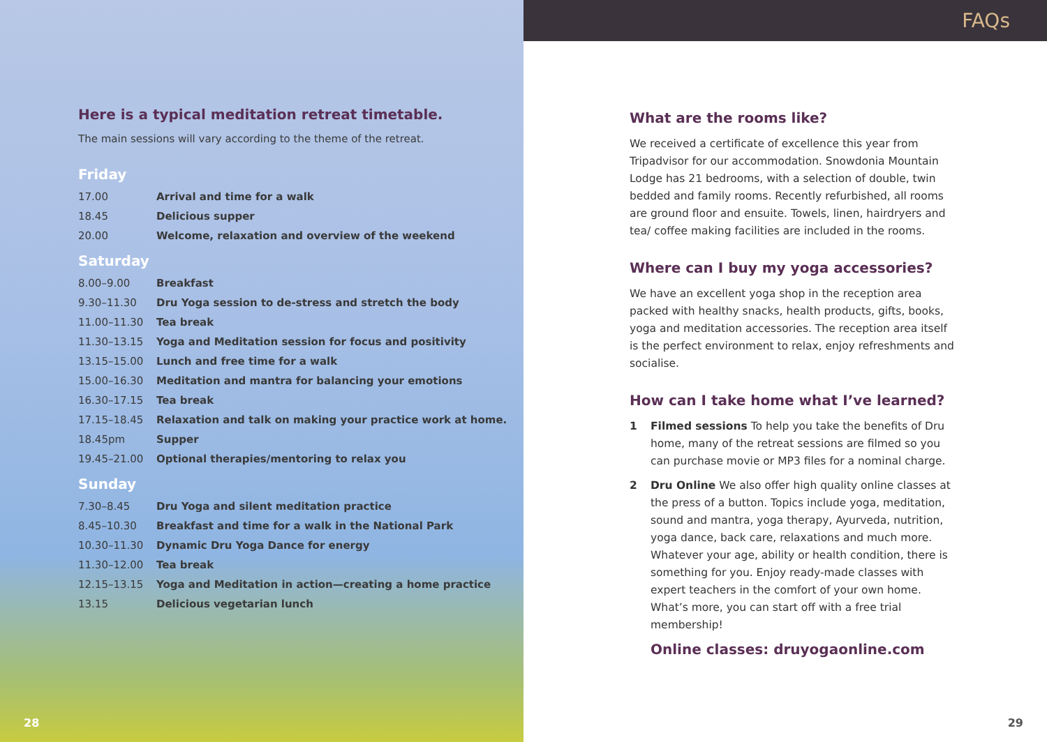Here is a typical meditation retreat timetable.
The main sessions will vary according to the theme of the retreat.
Friday
| 17.00 | Arrival and time for a walk |
| 18.45 | Delicious supper |
| 20.00 | Welcome, relaxation and overview of the weekend |
Saturday
| 8.00–9.00 | Breakfast |
| 9.30–11.30 | Dru Yoga session to de-stress and stretch the body |
| 11.00–11.30 | Tea break |
| 11.30–13.15 | Yoga and Meditation session for focus and positivity |
| 13.15–15.00 | Lunch and free time for a walk |
| 15.00–16.30 | Meditation and mantra for balancing your emotions |
| 16.30–17.15 | Tea break |
| 17.15–18.45 | Relaxation and talk on making your practice work at home. |
| 18.45pm | Supper |
| 19.45–21.00 | Optional therapies/mentoring to relax you |
Sunday
| 7.30–8.45 | Dru Yoga and silent meditation practice |
| 8.45–10.30 | Breakfast and time for a walk in the National Park |
| 10.30–11.30 | Dynamic Dru Yoga Dance for energy |
| 11.30–12.00 | Tea break |
| 12.15–13.15 | Yoga and Meditation in action—creating a home practice |
| 13.15 | Delicious vegetarian lunch |
28
FAQs
What are the rooms like?
We received a certificate of excellence this year from Tripadvisor for our accommodation. Snowdonia Mountain Lodge has 21 bedrooms, with a selection of double, twin bedded and family rooms. Recently refurbished, all rooms are ground floor and ensuite. Towels, linen, hairdryers and tea/ coffee making facilities are included in the rooms.
Where can I buy my yoga accessories?
We have an excellent yoga shop in the reception area packed with healthy snacks, health products, gifts, books, yoga and meditation accessories. The reception area itself is the perfect environment to relax, enjoy refreshments and socialise.
How can I take home what I’ve learned?
1 Filmed sessions To help you take the benefits of Dru home, many of the retreat sessions are filmed so you can purchase movie or MP3 files for a nominal charge.
2 Dru Online We also offer high quality online classes at the press of a button. Topics include yoga, meditation, sound and mantra, yoga therapy, Ayurveda, nutrition, yoga dance, back care, relaxations and much more. Whatever your age, ability or health condition, there is something for you. Enjoy ready-made classes with expert teachers in the comfort of your own home. What’s more, you can start off with a free trial membership!
Online classes: druyogaonline.com
29